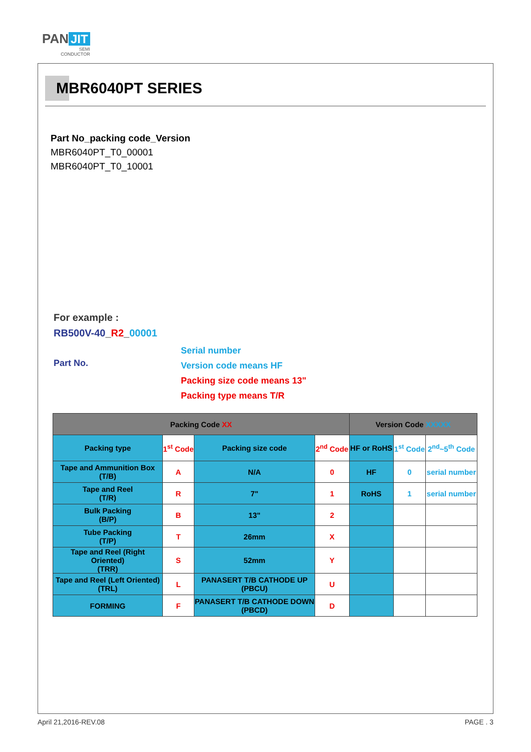PAN JIT
SEMI
CONDUCTOR
MBR6040PT SERIES
Part No_packing code_Version
MBR6040PT_T0_00001
MBR6040PT_T0_10001
For example :
RB500V-40_R2_00001
Part No.
Serial number
Version code means HF
Packing size code means 13"
Packing type means T/R
| Packing Code XX | | | | Version Code XXXXX | | |
| Packing type | 1<sup>st</sup> Code | Packing size code | 2<sup>nd</sup> Code | HF or RoHS | 1<sup>st</sup> Code | 2<sup>nd</sup>~5<sup>th</sup> Code |
| Tape and Ammunition Box (T/B) | A | N/A | 0 | HF | 0 | serial number |
| Tape and Reel (T/R) | R | 7" | 1 | RoHS | 1 | serial number |
| Bulk Packing (B/P) | B | 13" | 2 | | | |
| Tube Packing (T/P) | T | 26mm | X | | | |
| Tape and Reel (Right Oriented) (TRR) | S | 52mm | Y | | | |
| Tape and Reel (Left Oriented) (TRL) | L | PANASERT T/B CATHODE UP (PBCU) | U | | | |
| FORMING | F | PANASERT T/B CATHODE DOWN (PBCD) | D | | | |
April 21,2016-REV.08 PAGE . 3